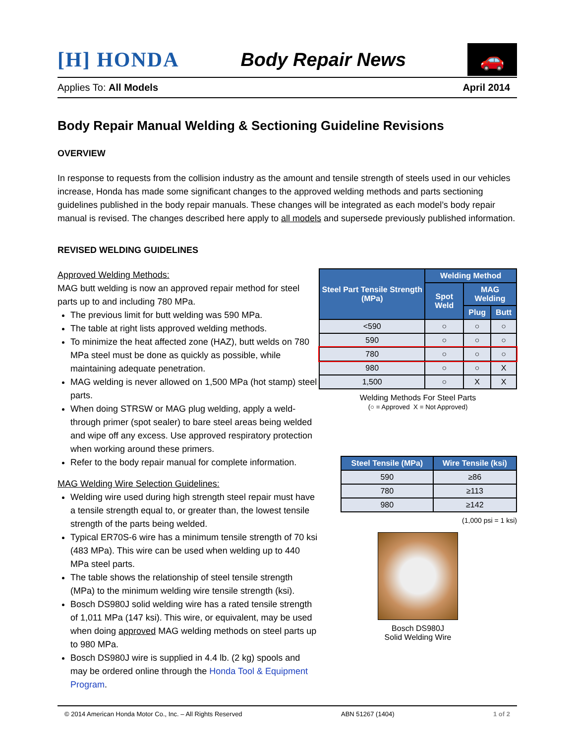[H] HONDA Body Repair News 🚗
Applies To: All Models April 2014
Body Repair Manual Welding & Sectioning Guideline Revisions
OVERVIEW
In response to requests from the collision industry as the amount and tensile strength of steels used in our vehicles increase, Honda has made some significant changes to the approved welding methods and parts sectioning guidelines published in the body repair manuals. These changes will be integrated as each model’s body repair manual is revised. The changes described here apply to all models and supersede previously published information.
REVISED WELDING GUIDELINES
Approved Welding Methods:
MAG butt welding is now an approved repair method for steel parts up to and including 780 MPa.
The previous limit for butt welding was 590 MPa.
The table at right lists approved welding methods.
To minimize the heat affected zone (HAZ), butt welds on 780 MPa steel must be done as quickly as possible, while maintaining adequate penetration.
MAG welding is never allowed on 1,500 MPa (hot stamp) steel parts.
When doing STRSW or MAG plug welding, apply a weld-through primer (spot sealer) to bare steel areas being welded and wipe off any excess. Use approved respiratory protection when working around these primers.
Refer to the body repair manual for complete information.
MAG Welding Wire Selection Guidelines:
Welding wire used during high strength steel repair must have a tensile strength equal to, or greater than, the lowest tensile strength of the parts being welded.
Typical ER70S-6 wire has a minimum tensile strength of 70 ksi (483 MPa). This wire can be used when welding up to 440 MPa steel parts.
The table shows the relationship of steel tensile strength (MPa) to the minimum welding wire tensile strength (ksi).
Bosch DS980J solid welding wire has a rated tensile strength of 1,011 MPa (147 ksi). This wire, or equivalent, may be used when doing approved MAG welding methods on steel parts up to 980 MPa.
Bosch DS980J wire is supplied in 4.4 lb. (2 kg) spools and may be ordered online through the Honda Tool & Equipment Program.
| Steel Part Tensile Strength (MPa) | Welding Method | | |
| --- | --- | --- | --- |
| | Spot Weld | MAG Welding | |
| | | Plug | Butt |
| <590 | ○ | ○ | ○ |
| 590 | ○ | ○ | ○ |
| 780 | ○ | ○ | ○ |
| 980 | ○ | ○ | X |
| 1,500 | ○ | X | X |
Welding Methods For Steel Parts
(○ = Approved X = Not Approved)
| Steel Tensile (MPa) | Wire Tensile (ksi) |
| --- | --- |
| 590 | ≥86 |
| 780 | ≥113 |
| 980 | ≥142 |
(1,000 psi = 1 ksi)
Bosch DS980J
Solid Welding Wire
© 2014 American Honda Motor Co., Inc. – All Rights Reserved ABN 51267 (1404) 1 of 2